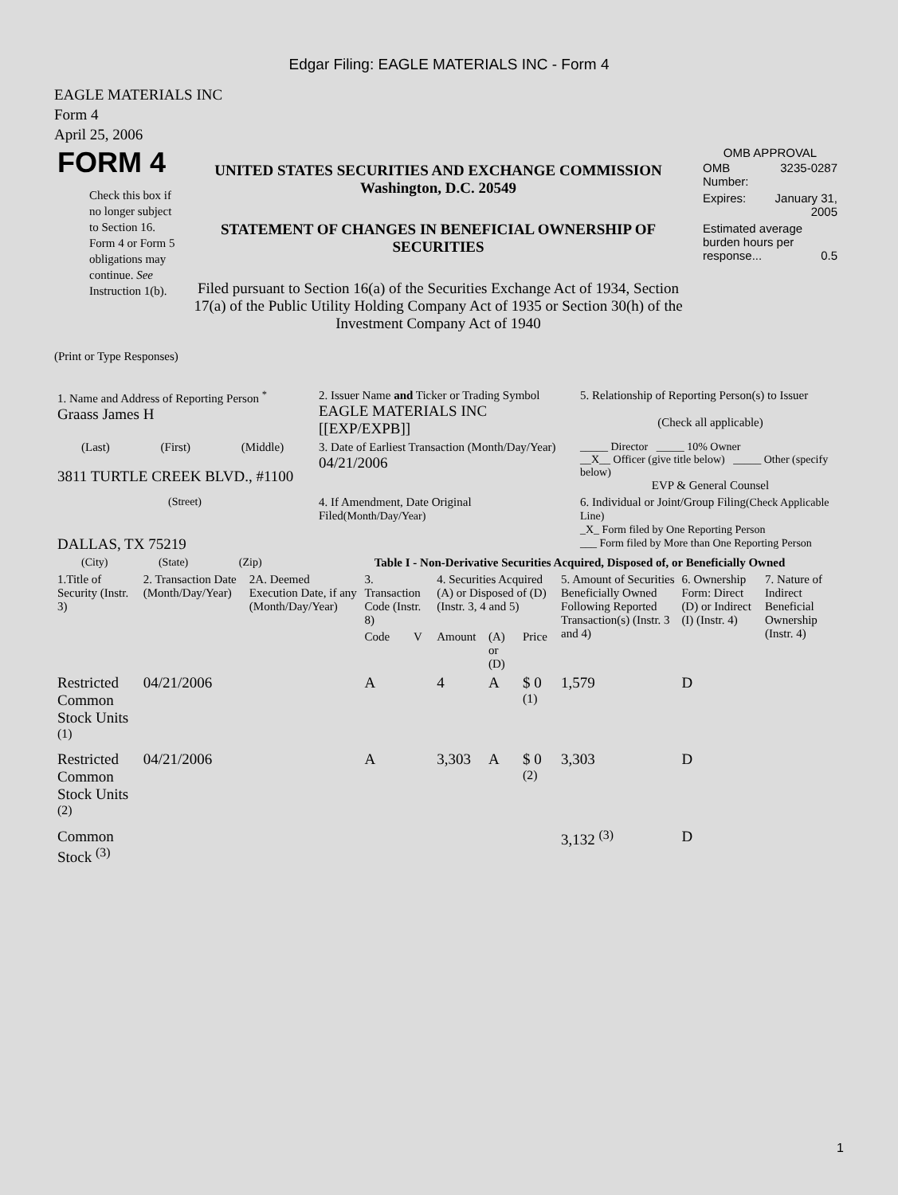Edgar Filing: EAGLE MATERIALS INC - Form 4
EAGLE MATERIALS INC
Form 4
April 25, 2006
| FORM 4 Check this box if no longer subject to Section 16. Form 4 or Form 5 obligations may continue. See Instruction 1(b). | UNITED STATES SECURITIES AND EXCHANGE COMMISSION Washington, D.C. 20549 STATEMENT OF CHANGES IN BENEFICIAL OWNERSHIP OF SECURITIES Filed pursuant to Section 16(a) of the Securities Exchange Act of 1934, Section 17(a) of the Public Utility Holding Company Act of 1935 or Section 30(h) of the Investment Company Act of 1940 | OMB APPROVAL / OMB Number: / 3235-0287 / / Expires: / January 31, 2005 / / Estimated average burden hours per response... 0.5 / / |
(Print or Type Responses)
| 1. Name and Address of Reporting Person <sup>*</sup> Graass James H | 2. Issuer Name and Ticker or Trading Symbol EAGLE MATERIALS INC [[EXP/EXPB]] | 5. Relationship of Reporting Person(s) to Issuer (Check all applicable) |
| (Last) (First) (Middle) 3811 TURTLE CREEK BLVD., #1100 | 3. Date of Earliest Transaction (Month/Day/Year) 04/21/2006 | _____ Director _____ 10% Owner __X__ Officer (give title below) _____ Other (specify below) EVP & General Counsel |
| (Street) DALLAS, TX 75219 | 4. If Amendment, Date Original Filed (Month/Day/Year) | 6. Individual or Joint/Group Filing (Check Applicable Line) _X_ Form filed by One Reporting Person ___ Form filed by More than One Reporting Person |
| (City) (State) (Zip) | Table I - Non-Derivative Securities Acquired, Disposed of, or Beneficially Owned | |
| 1.Title of Security (Instr. 3) | 2. Transaction Date (Month/Day/Year) | 2A. Deemed Execution Date, if any (Month/Day/Year) | 3. Transaction Code (Instr. 8) | | 4. Securities Acquired (A) or Disposed of (D) (Instr. 3, 4 and 5) | | | 5. Amount of Securities Beneficially Owned Following Reported Transaction(s) (Instr. 3 and 4) | 6. Ownership Form: Direct (D) or Indirect (I) (Instr. 4) | 7. Nature of Indirect Beneficial Ownership (Instr. 4) |
| --- | --- | --- | --- | --- | --- | --- | --- | --- | --- | --- |
| | | | Code | V | Amount | (A) or (D) | Price | | | |
| Restricted Common Stock Units <sup>(1)</sup> | 04/21/2006 | | A | | 4 | A | $ 0 <sup>(1)</sup> | 1,579 | D | |
| Restricted Common Stock Units <sup>(2)</sup> | 04/21/2006 | | A | | 3,303 | A | $ 0 <sup>(2)</sup> | 3,303 | D | |
| Common Stock <sup>(3)</sup> | | | | | | | | 3,132 <sup>(3)</sup> | D | |
1